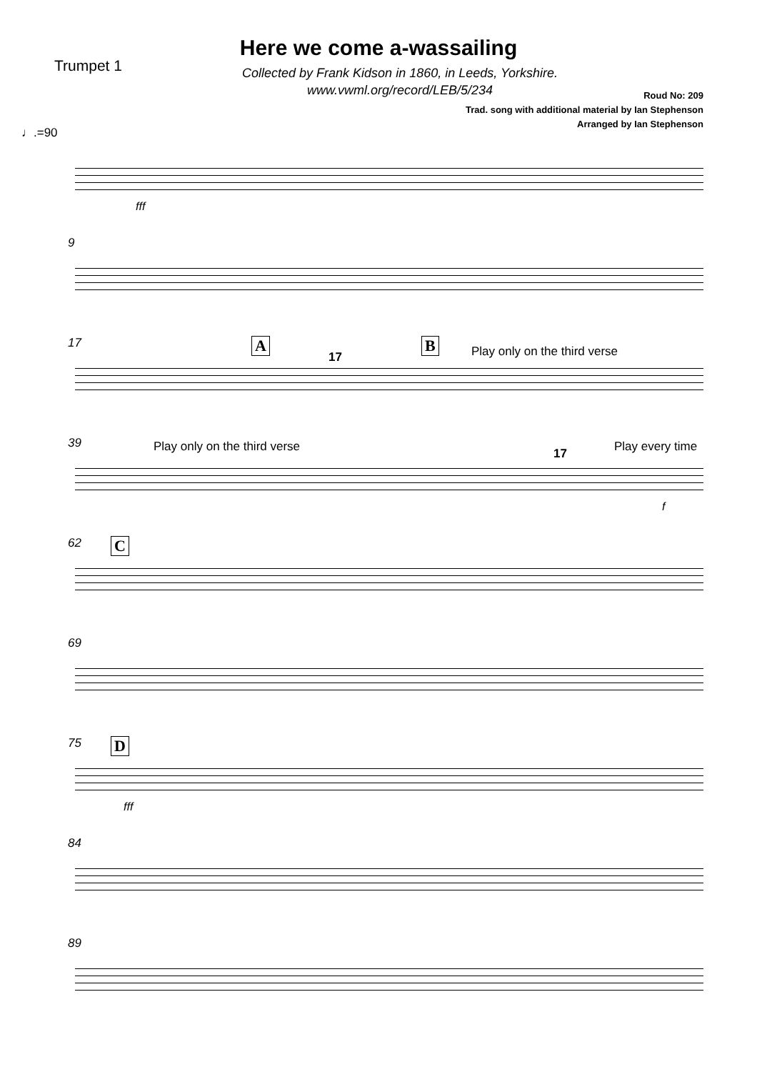Here we come a-wassailing
Trumpet 1
Collected by Frank Kidson in 1860, in Leeds, Yorkshire.
www.vwml.org/record/LEB/5/234
Roud No: 209
Trad. song with additional material by Ian Stephenson
Arranged by Ian Stephenson
♩.=90
fff
9
17 A
17
B Play only on the third verse
39 Play only on the third verse 17 Play every time
f
62 C
69
75 D
fff
84
89